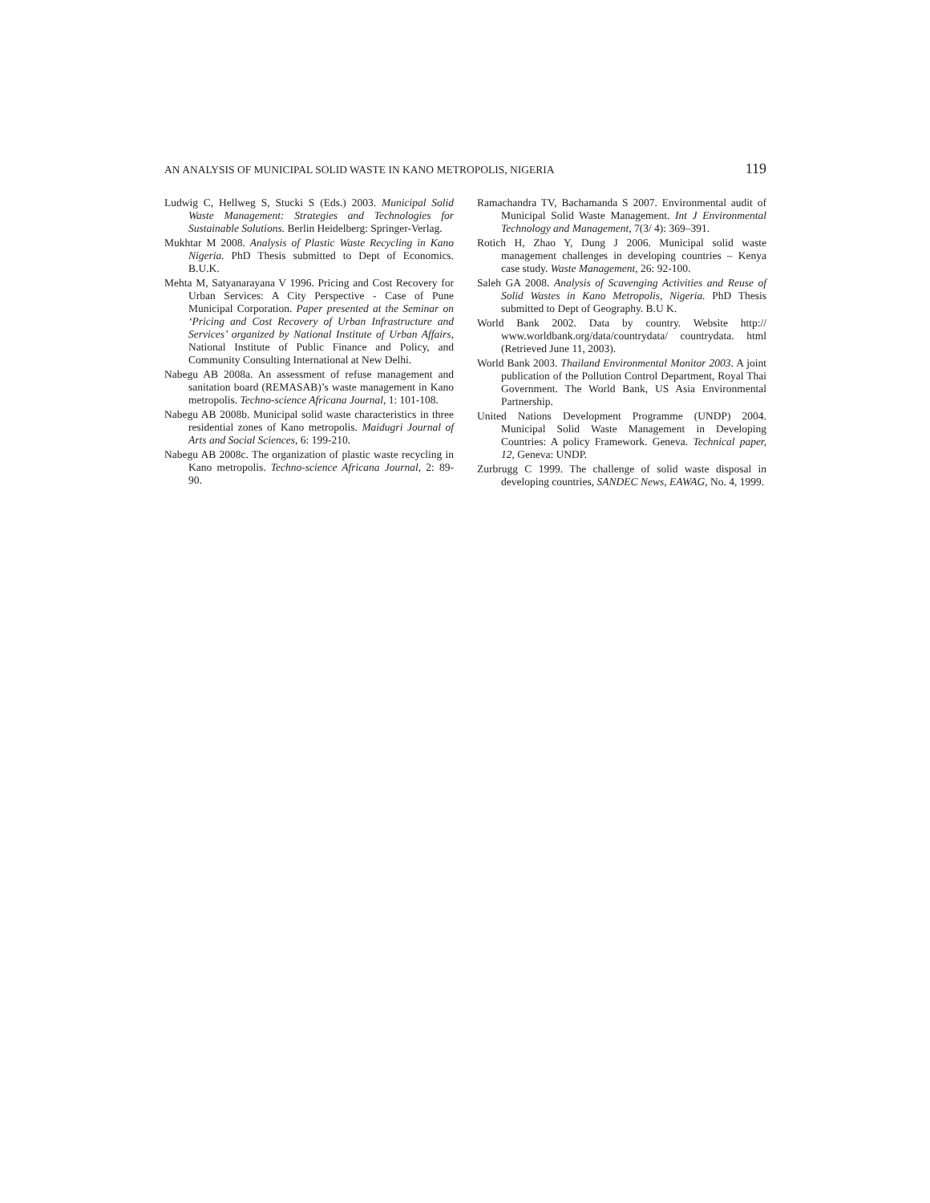AN ANALYSIS OF MUNICIPAL SOLID WASTE IN KANO METROPOLIS, NIGERIA 119
Ludwig C, Hellweg S, Stucki S (Eds.) 2003. Municipal Solid Waste Management: Strategies and Technologies for Sustainable Solutions. Berlin Heidelberg: Springer-Verlag.
Mukhtar M 2008. Analysis of Plastic Waste Recycling in Kano Nigeria. PhD Thesis submitted to Dept of Economics. B.U.K.
Mehta M, Satyanarayana V 1996. Pricing and Cost Recovery for Urban Services: A City Perspective - Case of Pune Municipal Corporation. Paper presented at the Seminar on ‘Pricing and Cost Recovery of Urban Infrastructure and Services’ organized by National Institute of Urban Affairs, National Institute of Public Finance and Policy, and Community Consulting International at New Delhi.
Nabegu AB 2008a. An assessment of refuse management and sanitation board (REMASAB)’s waste management in Kano metropolis. Techno-science Africana Journal, 1: 101-108.
Nabegu AB 2008b. Municipal solid waste characteristics in three residential zones of Kano metropolis. Maidugri Journal of Arts and Social Sciences, 6: 199-210.
Nabegu AB 2008c. The organization of plastic waste recycling in Kano metropolis. Techno-science Africana Journal, 2: 89-90.
Ramachandra TV, Bachamanda S 2007. Environmental audit of Municipal Solid Waste Management. Int J Environmental Technology and Management, 7(3/ 4): 369–391.
Rotich H, Zhao Y, Dung J 2006. Municipal solid waste management challenges in developing countries – Kenya case study. Waste Management, 26: 92-100.
Saleh GA 2008. Analysis of Scavenging Activities and Reuse of Solid Wastes in Kano Metropolis, Nigeria. PhD Thesis submitted to Dept of Geography. B.U K.
World Bank 2002. Data by country. Website http:// www.worldbank.org/data/countrydata/ countrydata. html (Retrieved June 11, 2003).
World Bank 2003. Thailand Environmental Monitor 2003. A joint publication of the Pollution Control Department, Royal Thai Government. The World Bank, US Asia Environmental Partnership.
United Nations Development Programme (UNDP) 2004. Municipal Solid Waste Management in Developing Countries: A policy Framework. Geneva. Technical paper, 12, Geneva: UNDP.
Zurbrugg C 1999. The challenge of solid waste disposal in developing countries, SANDEC News, EAWAG, No. 4, 1999.